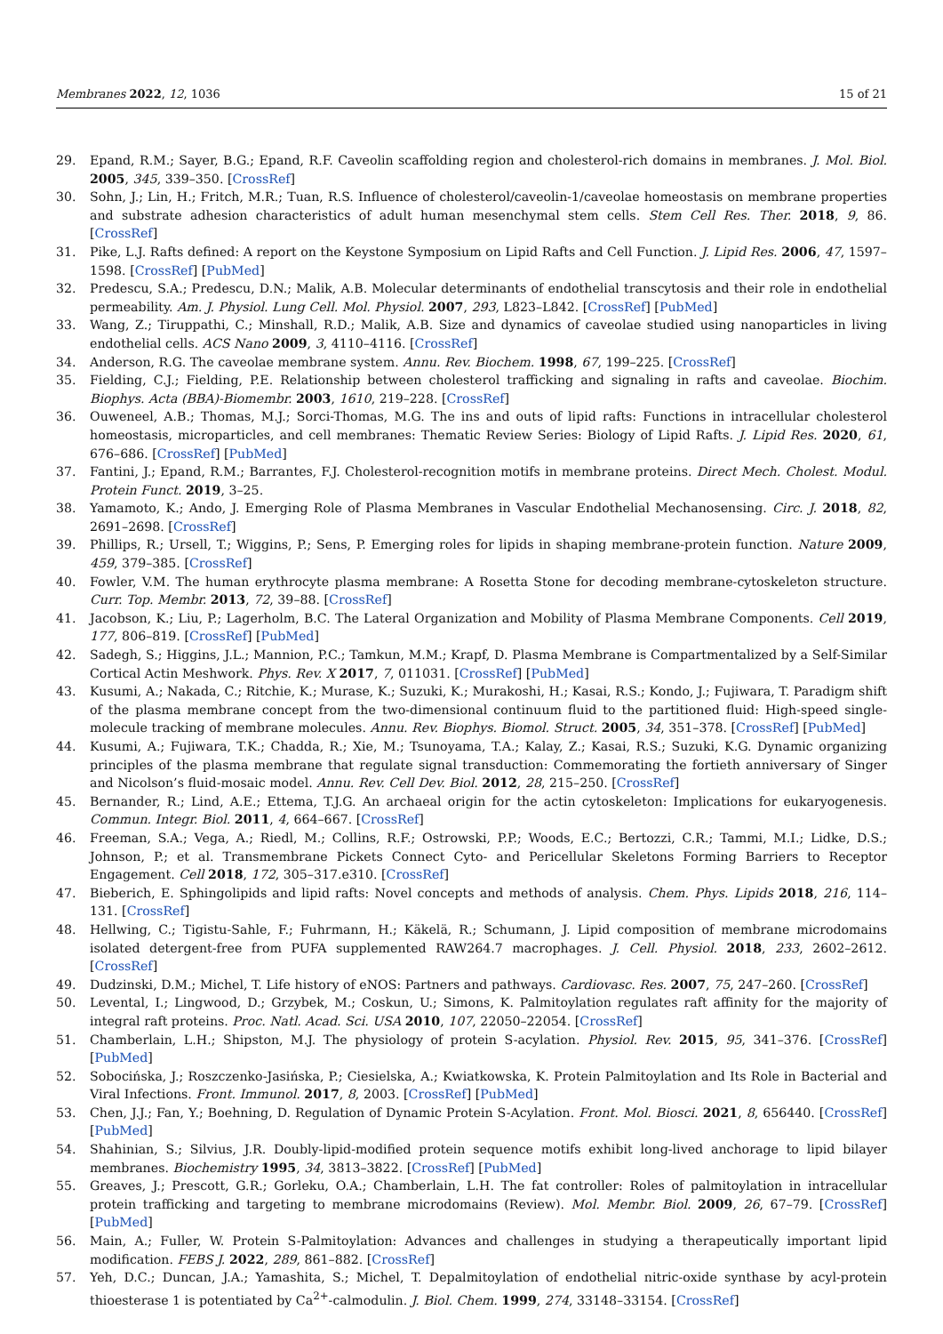Membranes 2022, 12, 1036 15 of 21
29. Epand, R.M.; Sayer, B.G.; Epand, R.F. Caveolin scaffolding region and cholesterol-rich domains in membranes. J. Mol. Biol. 2005, 345, 339–350. [CrossRef]
30. Sohn, J.; Lin, H.; Fritch, M.R.; Tuan, R.S. Influence of cholesterol/caveolin-1/caveolae homeostasis on membrane properties and substrate adhesion characteristics of adult human mesenchymal stem cells. Stem Cell Res. Ther. 2018, 9, 86. [CrossRef]
31. Pike, L.J. Rafts defined: A report on the Keystone Symposium on Lipid Rafts and Cell Function. J. Lipid Res. 2006, 47, 1597–1598. [CrossRef] [PubMed]
32. Predescu, S.A.; Predescu, D.N.; Malik, A.B. Molecular determinants of endothelial transcytosis and their role in endothelial permeability. Am. J. Physiol. Lung Cell. Mol. Physiol. 2007, 293, L823–L842. [CrossRef] [PubMed]
33. Wang, Z.; Tiruppathi, C.; Minshall, R.D.; Malik, A.B. Size and dynamics of caveolae studied using nanoparticles in living endothelial cells. ACS Nano 2009, 3, 4110–4116. [CrossRef]
34. Anderson, R.G. The caveolae membrane system. Annu. Rev. Biochem. 1998, 67, 199–225. [CrossRef]
35. Fielding, C.J.; Fielding, P.E. Relationship between cholesterol trafficking and signaling in rafts and caveolae. Biochim. Biophys. Acta (BBA)-Biomembr. 2003, 1610, 219–228. [CrossRef]
36. Ouweneel, A.B.; Thomas, M.J.; Sorci-Thomas, M.G. The ins and outs of lipid rafts: Functions in intracellular cholesterol homeostasis, microparticles, and cell membranes: Thematic Review Series: Biology of Lipid Rafts. J. Lipid Res. 2020, 61, 676–686. [CrossRef] [PubMed]
37. Fantini, J.; Epand, R.M.; Barrantes, F.J. Cholesterol-recognition motifs in membrane proteins. Direct Mech. Cholest. Modul. Protein Funct. 2019, 3–25.
38. Yamamoto, K.; Ando, J. Emerging Role of Plasma Membranes in Vascular Endothelial Mechanosensing. Circ. J. 2018, 82, 2691–2698. [CrossRef]
39. Phillips, R.; Ursell, T.; Wiggins, P.; Sens, P. Emerging roles for lipids in shaping membrane-protein function. Nature 2009, 459, 379–385. [CrossRef]
40. Fowler, V.M. The human erythrocyte plasma membrane: A Rosetta Stone for decoding membrane-cytoskeleton structure. Curr. Top. Membr. 2013, 72, 39–88. [CrossRef]
41. Jacobson, K.; Liu, P.; Lagerholm, B.C. The Lateral Organization and Mobility of Plasma Membrane Components. Cell 2019, 177, 806–819. [CrossRef] [PubMed]
42. Sadegh, S.; Higgins, J.L.; Mannion, P.C.; Tamkun, M.M.; Krapf, D. Plasma Membrane is Compartmentalized by a Self-Similar Cortical Actin Meshwork. Phys. Rev. X 2017, 7, 011031. [CrossRef] [PubMed]
43. Kusumi, A.; Nakada, C.; Ritchie, K.; Murase, K.; Suzuki, K.; Murakoshi, H.; Kasai, R.S.; Kondo, J.; Fujiwara, T. Paradigm shift of the plasma membrane concept from the two-dimensional continuum fluid to the partitioned fluid: High-speed single-molecule tracking of membrane molecules. Annu. Rev. Biophys. Biomol. Struct. 2005, 34, 351–378. [CrossRef] [PubMed]
44. Kusumi, A.; Fujiwara, T.K.; Chadda, R.; Xie, M.; Tsunoyama, T.A.; Kalay, Z.; Kasai, R.S.; Suzuki, K.G. Dynamic organizing principles of the plasma membrane that regulate signal transduction: Commemorating the fortieth anniversary of Singer and Nicolson’s fluid-mosaic model. Annu. Rev. Cell Dev. Biol. 2012, 28, 215–250. [CrossRef]
45. Bernander, R.; Lind, A.E.; Ettema, T.J.G. An archaeal origin for the actin cytoskeleton: Implications for eukaryogenesis. Commun. Integr. Biol. 2011, 4, 664–667. [CrossRef]
46. Freeman, S.A.; Vega, A.; Riedl, M.; Collins, R.F.; Ostrowski, P.P.; Woods, E.C.; Bertozzi, C.R.; Tammi, M.I.; Lidke, D.S.; Johnson, P.; et al. Transmembrane Pickets Connect Cyto- and Pericellular Skeletons Forming Barriers to Receptor Engagement. Cell 2018, 172, 305–317.e310. [CrossRef]
47. Bieberich, E. Sphingolipids and lipid rafts: Novel concepts and methods of analysis. Chem. Phys. Lipids 2018, 216, 114–131. [CrossRef]
48. Hellwing, C.; Tigistu-Sahle, F.; Fuhrmann, H.; Käkelä, R.; Schumann, J. Lipid composition of membrane microdomains isolated detergent-free from PUFA supplemented RAW264.7 macrophages. J. Cell. Physiol. 2018, 233, 2602–2612. [CrossRef]
49. Dudzinski, D.M.; Michel, T. Life history of eNOS: Partners and pathways. Cardiovasc. Res. 2007, 75, 247–260. [CrossRef]
50. Levental, I.; Lingwood, D.; Grzybek, M.; Coskun, U.; Simons, K. Palmitoylation regulates raft affinity for the majority of integral raft proteins. Proc. Natl. Acad. Sci. USA 2010, 107, 22050–22054. [CrossRef]
51. Chamberlain, L.H.; Shipston, M.J. The physiology of protein S-acylation. Physiol. Rev. 2015, 95, 341–376. [CrossRef] [PubMed]
52. Sobocińska, J.; Roszczenko-Jasińska, P.; Ciesielska, A.; Kwiatkowska, K. Protein Palmitoylation and Its Role in Bacterial and Viral Infections. Front. Immunol. 2017, 8, 2003. [CrossRef] [PubMed]
53. Chen, J.J.; Fan, Y.; Boehning, D. Regulation of Dynamic Protein S-Acylation. Front. Mol. Biosci. 2021, 8, 656440. [CrossRef] [PubMed]
54. Shahinian, S.; Silvius, J.R. Doubly-lipid-modified protein sequence motifs exhibit long-lived anchorage to lipid bilayer membranes. Biochemistry 1995, 34, 3813–3822. [CrossRef] [PubMed]
55. Greaves, J.; Prescott, G.R.; Gorleku, O.A.; Chamberlain, L.H. The fat controller: Roles of palmitoylation in intracellular protein trafficking and targeting to membrane microdomains (Review). Mol. Membr. Biol. 2009, 26, 67–79. [CrossRef] [PubMed]
56. Main, A.; Fuller, W. Protein S-Palmitoylation: Advances and challenges in studying a therapeutically important lipid modification. FEBS J. 2022, 289, 861–882. [CrossRef]
57. Yeh, D.C.; Duncan, J.A.; Yamashita, S.; Michel, T. Depalmitoylation of endothelial nitric-oxide synthase by acyl-protein thioesterase 1 is potentiated by Ca<sup>2+</sup>-calmodulin. J. Biol. Chem. 1999, 274, 33148–33154. [CrossRef]